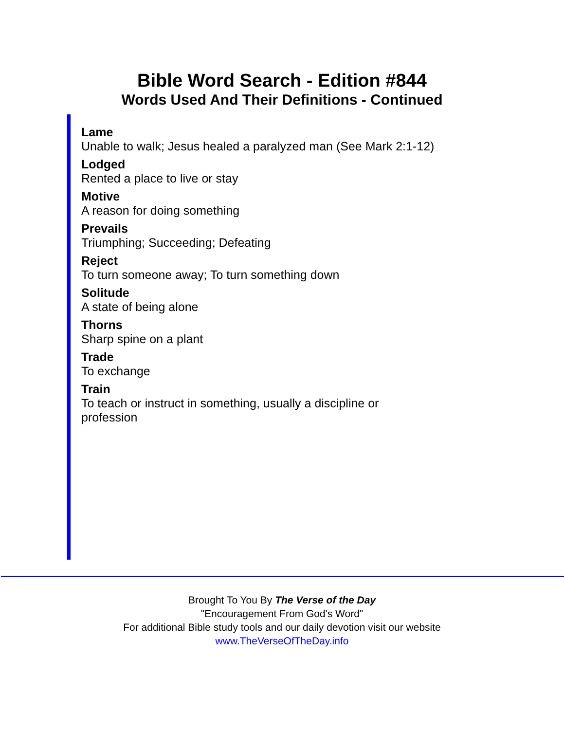Bible Word Search - Edition #844
Words Used And Their Definitions - Continued
Lame
Unable to walk; Jesus healed a paralyzed man (See Mark 2:1-12)
Lodged
Rented a place to live or stay
Motive
A reason for doing something
Prevails
Triumphing; Succeeding; Defeating
Reject
To turn someone away; To turn something down
Solitude
A state of being alone
Thorns
Sharp spine on a plant
Trade
To exchange
Train
To teach or instruct in something, usually a discipline or profession
Brought To You By The Verse of the Day
"Encouragement From God's Word"
For additional Bible study tools and our daily devotion visit our website
www.TheVerseOfTheDay.info